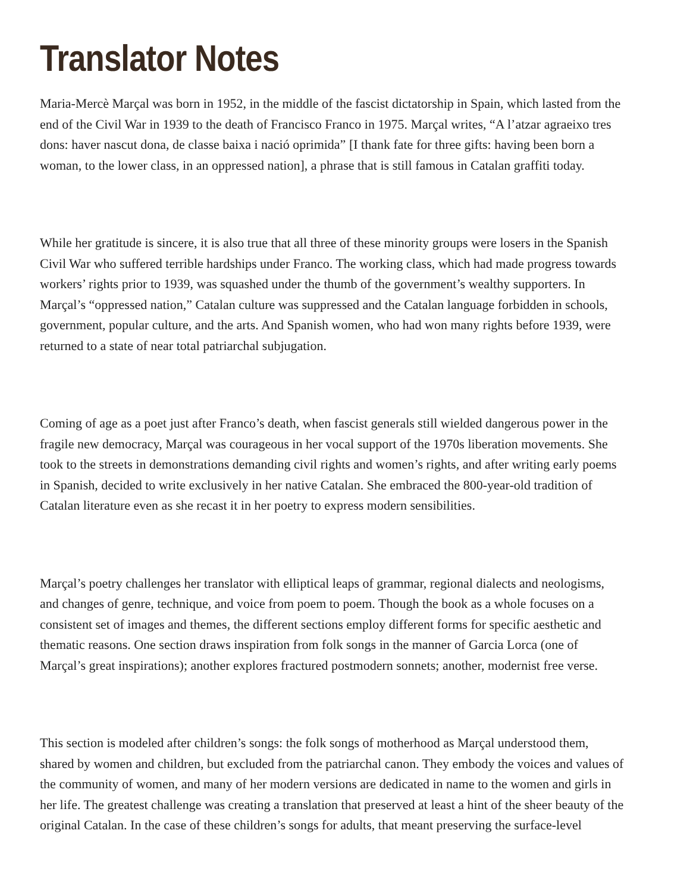Translator Notes
Maria-Mercè Marçal was born in 1952, in the middle of the fascist dictatorship in Spain, which lasted from the
end of the Civil War in 1939 to the death of Francisco Franco in 1975. Marçal writes, “A l’atzar agraeixo tres
dons: haver nascut dona, de classe baixa i nació oprimida” [I thank fate for three gifts: having been born a
woman, to the lower class, in an oppressed nation], a phrase that is still famous in Catalan graffiti today.
While her gratitude is sincere, it is also true that all three of these minority groups were losers in the Spanish
Civil War who suffered terrible hardships under Franco. The working class, which had made progress towards
workers’ rights prior to 1939, was squashed under the thumb of the government’s wealthy supporters. In
Marçal’s “oppressed nation,” Catalan culture was suppressed and the Catalan language forbidden in schools,
government, popular culture, and the arts. And Spanish women, who had won many rights before 1939, were
returned to a state of near total patriarchal subjugation.
Coming of age as a poet just after Franco’s death, when fascist generals still wielded dangerous power in the
fragile new democracy, Marçal was courageous in her vocal support of the 1970s liberation movements. She
took to the streets in demonstrations demanding civil rights and women’s rights, and after writing early poems
in Spanish, decided to write exclusively in her native Catalan. She embraced the 800-year-old tradition of
Catalan literature even as she recast it in her poetry to express modern sensibilities.
Marçal’s poetry challenges her translator with elliptical leaps of grammar, regional dialects and neologisms,
and changes of genre, technique, and voice from poem to poem. Though the book as a whole focuses on a
consistent set of images and themes, the different sections employ different forms for specific aesthetic and
thematic reasons. One section draws inspiration from folk songs in the manner of Garcia Lorca (one of
Marçal’s great inspirations); another explores fractured postmodern sonnets; another, modernist free verse.
This section is modeled after children’s songs: the folk songs of motherhood as Marçal understood them,
shared by women and children, but excluded from the patriarchal canon. They embody the voices and values of
the community of women, and many of her modern versions are dedicated in name to the women and girls in
her life. The greatest challenge was creating a translation that preserved at least a hint of the sheer beauty of the
original Catalan. In the case of these children’s songs for adults, that meant preserving the surface-level